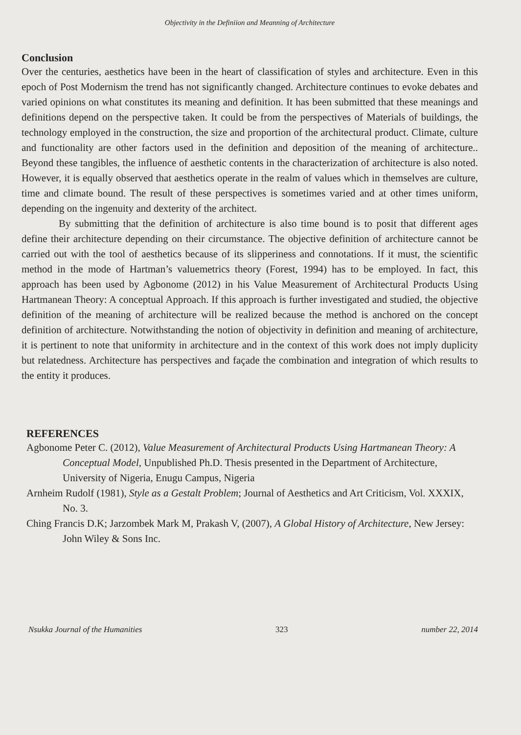Objectivity in the Definiion and Meanning of Architecture
Conclusion
Over the centuries, aesthetics have been in the heart of classification of styles and architecture. Even in this epoch of Post Modernism the trend has not significantly changed. Architecture continues to evoke debates and varied opinions on what constitutes its meaning and definition. It has been submitted that these meanings and definitions depend on the perspective taken. It could be from the perspectives of Materials of buildings, the technology employed in the construction, the size and proportion of the architectural product. Climate, culture and functionality are other factors used in the definition and deposition of the meaning of architecture.. Beyond these tangibles, the influence of aesthetic contents in the characterization of architecture is also noted. However, it is equally observed that aesthetics operate in the realm of values which in themselves are culture, time and climate bound. The result of these perspectives is sometimes varied and at other times uniform, depending on the ingenuity and dexterity of the architect.
By submitting that the definition of architecture is also time bound is to posit that different ages define their architecture depending on their circumstance. The objective definition of architecture cannot be carried out with the tool of aesthetics because of its slipperiness and connotations. If it must, the scientific method in the mode of Hartman’s valuemetrics theory (Forest, 1994) has to be employed. In fact, this approach has been used by Agbonome (2012) in his Value Measurement of Architectural Products Using Hartmanean Theory: A conceptual Approach. If this approach is further investigated and studied, the objective definition of the meaning of architecture will be realized because the method is anchored on the concept definition of architecture. Notwithstanding the notion of objectivity in definition and meaning of architecture, it is pertinent to note that uniformity in architecture and in the context of this work does not imply duplicity but relatedness. Architecture has perspectives and façade the combination and integration of which results to the entity it produces.
REFERENCES
Agbonome Peter C. (2012), Value Measurement of Architectural Products Using Hartmanean Theory: A Conceptual Model, Unpublished Ph.D. Thesis presented in the Department of Architecture, University of Nigeria, Enugu Campus, Nigeria
Arnheim Rudolf (1981), Style as a Gestalt Problem; Journal of Aesthetics and Art Criticism, Vol. XXXIX, No. 3.
Ching Francis D.K; Jarzombek Mark M, Prakash V, (2007), A Global History of Architecture, New Jersey: John Wiley & Sons Inc.
Nsukka Journal of the Humanities 323 number 22, 2014